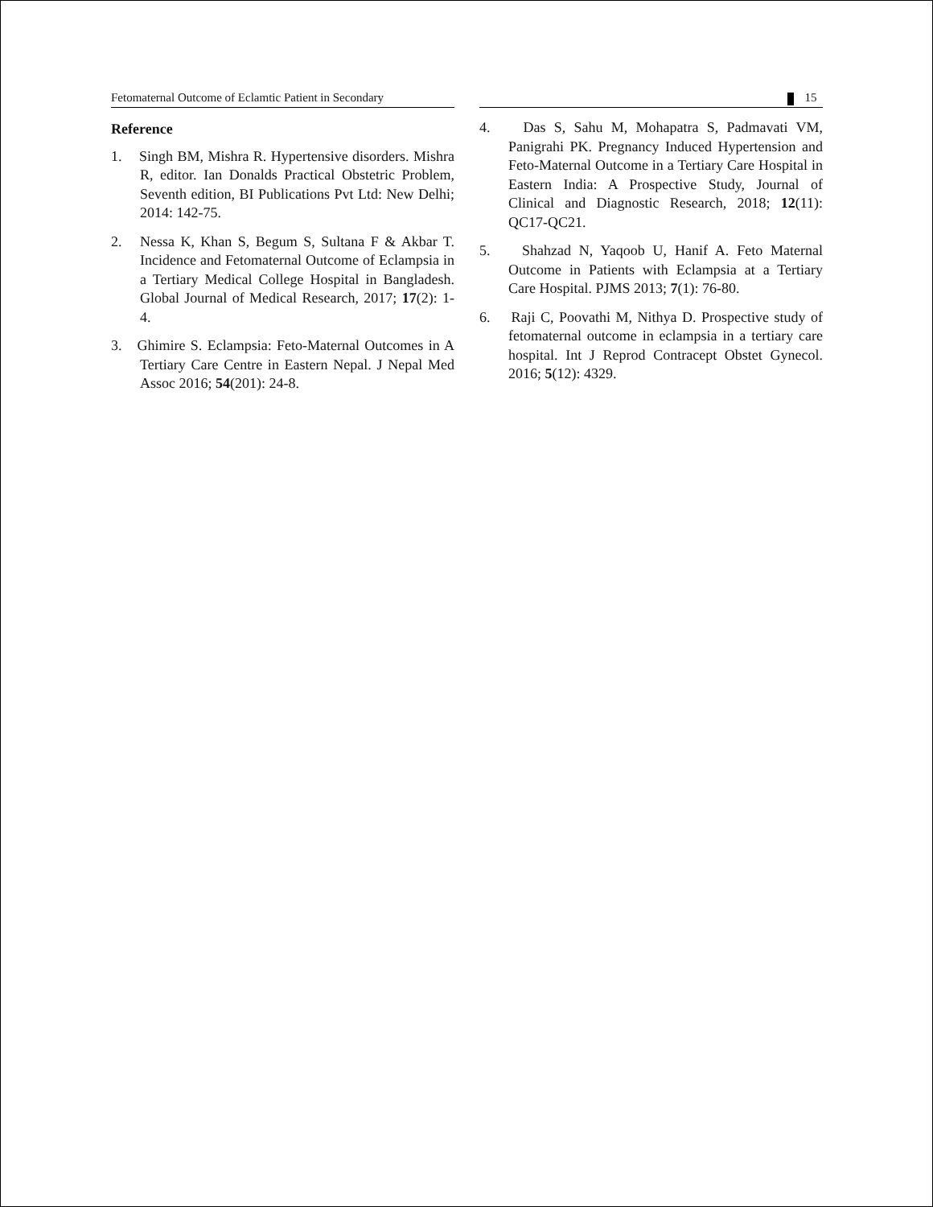Fetomaternal Outcome of Eclamtic Patient in Secondary
15
Reference
1. Singh BM, Mishra R. Hypertensive disorders. Mishra R, editor. Ian Donalds Practical Obstetric Problem, Seventh edition, BI Publications Pvt Ltd: New Delhi; 2014: 142-75.
2. Nessa K, Khan S, Begum S, Sultana F & Akbar T. Incidence and Fetomaternal Outcome of Eclampsia in a Tertiary Medical College Hospital in Bangladesh. Global Journal of Medical Research, 2017; 17(2): 1-4.
3. Ghimire S. Eclampsia: Feto-Maternal Outcomes in A Tertiary Care Centre in Eastern Nepal. J Nepal Med Assoc 2016; 54(201): 24-8.
4. Das S, Sahu M, Mohapatra S, Padmavati VM, Panigrahi PK. Pregnancy Induced Hypertension and Feto-Maternal Outcome in a Tertiary Care Hospital in Eastern India: A Prospective Study, Journal of Clinical and Diagnostic Research, 2018; 12(11): QC17-QC21.
5. Shahzad N, Yaqoob U, Hanif A. Feto Maternal Outcome in Patients with Eclampsia at a Tertiary Care Hospital. PJMS 2013; 7(1): 76-80.
6. Raji C, Poovathi M, Nithya D. Prospective study of fetomaternal outcome in eclampsia in a tertiary care hospital. Int J Reprod Contracept Obstet Gynecol. 2016; 5(12): 4329.